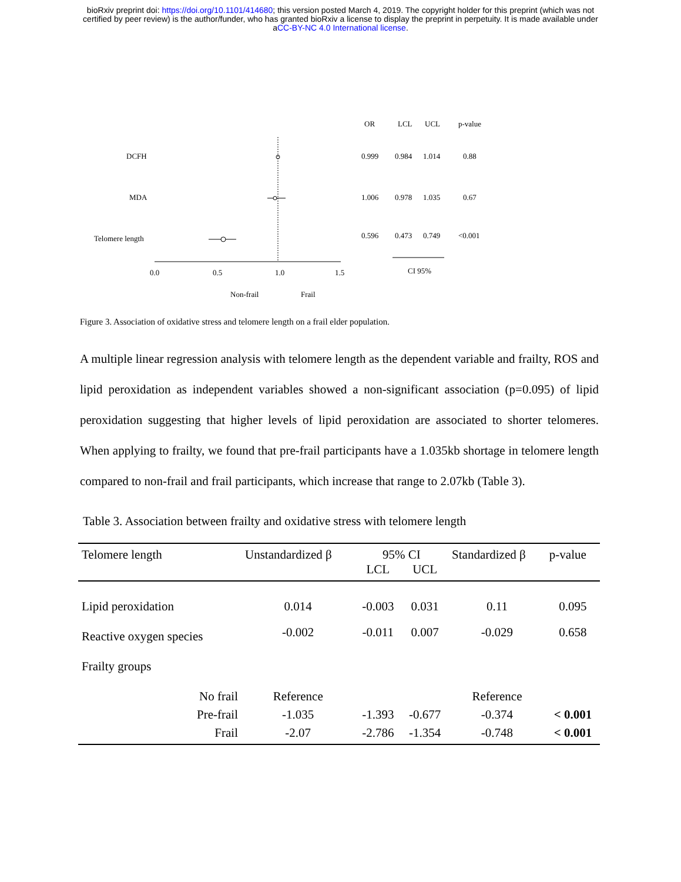bioRxiv preprint doi: https://doi.org/10.1101/414680; this version posted March 4, 2019. The copyright holder for this preprint (which was not
certified by peer review) is the author/funder, who has granted bioRxiv a license to display the preprint in perpetuity. It is made available under
aCC-BY-NC 4.0 International license.
OR
LCL
UCL
p-value
DCFH
0.999
0.984
1.014
0.88
MDA
1.006
0.978
1.035
0.67
Telomere length
0.596
0.473
0.749
<0.001
0.0
0.5
1.0
1.5
CI 95%
Non-frail
Frail
Figure 3. Association of oxidative stress and telomere length on a frail elder population.
A multiple linear regression analysis with telomere length as the dependent variable and frailty, ROS and lipid peroxidation as independent variables showed a non-significant association (p=0.095) of lipid peroxidation suggesting that higher levels of lipid peroxidation are associated to shorter telomeres. When applying to frailty, we found that pre-frail participants have a 1.035kb shortage in telomere length compared to non-frail and frail participants, which increase that range to 2.07kb (Table 3).
Table 3. Association between frailty and oxidative stress with telomere length
| Telomere length | | Unstandardized β | 95% CI | | Standardized β | p-value |
| --- | --- | --- | --- | --- | --- | --- |
| | | | LCL | UCL | | |
| Lipid peroxidation | | 0.014 | -0.003 | 0.031 | 0.11 | 0.095 |
| Reactive oxygen species | | -0.002 | -0.011 | 0.007 | -0.029 | 0.658 |
| Frailty groups | | | | | | |
| | No frail | Reference | | | Reference | |
| | Pre-frail | -1.035 | -1.393 | -0.677 | -0.374 | < 0.001 |
| | Frail | -2.07 | -2.786 | -1.354 | -0.748 | < 0.001 |